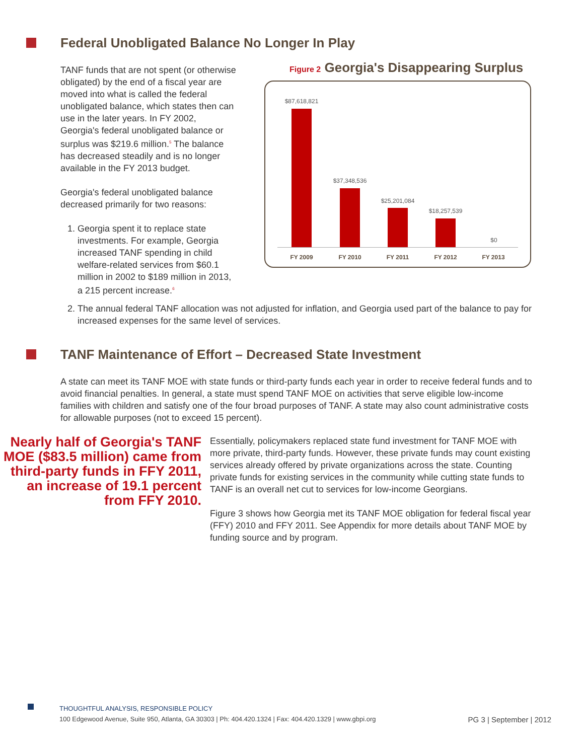Federal Unobligated Balance No Longer In Play
TANF funds that are not spent (or otherwise obligated) by the end of a fiscal year are moved into what is called the federal unobligated balance, which states then can use in the later years. In FY 2002, Georgia's federal unobligated balance or surplus was $219.6 million.<sup>5</sup> The balance has decreased steadily and is no longer available in the FY 2013 budget.
Georgia's federal unobligated balance decreased primarily for two reasons:
1. Georgia spent it to replace state investments. For example, Georgia increased TANF spending in child welfare-related services from $60.1 million in 2002 to $189 million in 2013, a 215 percent increase.<sup>6</sup>
Figure 2 Georgia's Disappearing Surplus
$87,618,821
$37,348,536
$25,201,084
$18,257,539
$0
FY 2009 FY 2010 FY 2011 FY 2012 FY 2013
2. The annual federal TANF allocation was not adjusted for inflation, and Georgia used part of the balance to pay for increased expenses for the same level of services.
TANF Maintenance of Effort – Decreased State Investment
A state can meet its TANF MOE with state funds or third-party funds each year in order to receive federal funds and to avoid financial penalties. In general, a state must spend TANF MOE on activities that serve eligible low-income families with children and satisfy one of the four broad purposes of TANF. A state may also count administrative costs for allowable purposes (not to exceed 15 percent).
Nearly half of Georgia's TANF MOE ($83.5 million) came from third-party funds in FFY 2011, an increase of 19.1 percent from FFY 2010.
Essentially, policymakers replaced state fund investment for TANF MOE with more private, third-party funds. However, these private funds may count existing services already offered by private organizations across the state. Counting private funds for existing services in the community while cutting state funds to TANF is an overall net cut to services for low-income Georgians.
Figure 3 shows how Georgia met its TANF MOE obligation for federal fiscal year (FFY) 2010 and FFY 2011. See Appendix for more details about TANF MOE by funding source and by program.
THOUGHTFUL ANALYSIS, RESPONSIBLE POLICY
100 Edgewood Avenue, Suite 950, Atlanta, GA 30303 | Ph: 404.420.1324 | Fax: 404.420.1329 | www.gbpi.org PG 3 | September | 2012